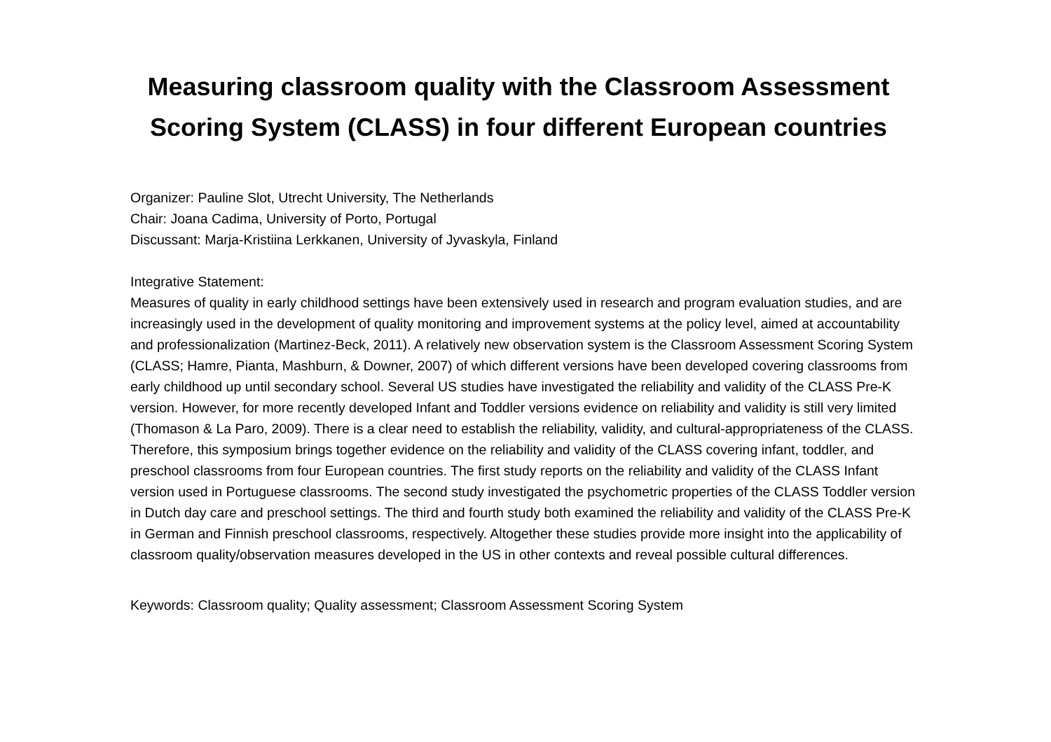Measuring classroom quality with the Classroom Assessment Scoring System (CLASS) in four different European countries
Organizer: Pauline Slot, Utrecht University, The Netherlands
Chair: Joana Cadima, University of Porto, Portugal
Discussant: Marja-Kristiina Lerkkanen, University of Jyvaskyla, Finland
Integrative Statement:
Measures of quality in early childhood settings have been extensively used in research and program evaluation studies, and are increasingly used in the development of quality monitoring and improvement systems at the policy level, aimed at accountability and professionalization (Martinez-Beck, 2011). A relatively new observation system is the Classroom Assessment Scoring System (CLASS; Hamre, Pianta, Mashburn, & Downer, 2007) of which different versions have been developed covering classrooms from early childhood up until secondary school. Several US studies have investigated the reliability and validity of the CLASS Pre-K version. However, for more recently developed Infant and Toddler versions evidence on reliability and validity is still very limited (Thomason & La Paro, 2009). There is a clear need to establish the reliability, validity, and cultural-appropriateness of the CLASS. Therefore, this symposium brings together evidence on the reliability and validity of the CLASS covering infant, toddler, and preschool classrooms from four European countries. The first study reports on the reliability and validity of the CLASS Infant version used in Portuguese classrooms. The second study investigated the psychometric properties of the CLASS Toddler version in Dutch day care and preschool settings. The third and fourth study both examined the reliability and validity of the CLASS Pre-K in German and Finnish preschool classrooms, respectively. Altogether these studies provide more insight into the applicability of classroom quality/observation measures developed in the US in other contexts and reveal possible cultural differences.
Keywords: Classroom quality; Quality assessment; Classroom Assessment Scoring System